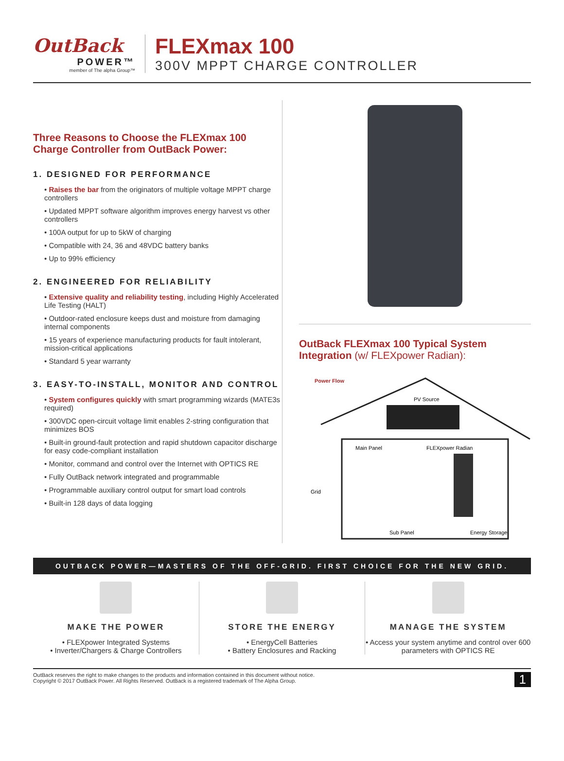OutBack
POWER™
member of The alpha Group™
FLEXmax 100
300V MPPT CHARGE CONTROLLER
Three Reasons to Choose the FLEXmax 100 Charge Controller from OutBack Power:
1. DESIGNED FOR PERFORMANCE
• Raises the bar from the originators of multiple voltage MPPT charge controllers
• Updated MPPT software algorithm improves energy harvest vs other controllers
• 100A output for up to 5kW of charging
• Compatible with 24, 36 and 48VDC battery banks
• Up to 99% efficiency
2. ENGINEERED FOR RELIABILITY
• Extensive quality and reliability testing, including Highly Accelerated Life Testing (HALT)
• Outdoor-rated enclosure keeps dust and moisture from damaging internal components
• 15 years of experience manufacturing products for fault intolerant, mission-critical applications
• Standard 5 year warranty
3. EASY-TO-INSTALL, MONITOR AND CONTROL
• System configures quickly with smart programming wizards (MATE3s required)
• 300VDC open-circuit voltage limit enables 2-string configuration that minimizes BOS
• Built-in ground-fault protection and rapid shutdown capacitor discharge for easy code-compliant installation
• Monitor, command and control over the Internet with OPTICS RE
• Fully OutBack network integrated and programmable
• Programmable auxiliary control output for smart load controls
• Built-in 128 days of data logging
OutBack FLEXmax 100 Typical System Integration (w/ FLEXpower Radian):
Power Flow
PV Source
Main Panel
FLEXpower Radian
Grid
Sub Panel
Energy Storage
OUTBACK POWER—MASTERS OF THE OFF-GRID. FIRST CHOICE FOR THE NEW GRID.
MAKE THE POWER
• FLEXpower Integrated Systems
• Inverter/Chargers & Charge Controllers
STORE THE ENERGY
• EnergyCell Batteries
• Battery Enclosures and Racking
MANAGE THE SYSTEM
• Access your system anytime and control over 600 parameters with OPTICS RE
OutBack reserves the right to make changes to the products and information contained in this document without notice.
Copyright © 2017 OutBack Power. All Rights Reserved. OutBack is a registered trademark of The Alpha Group.
1